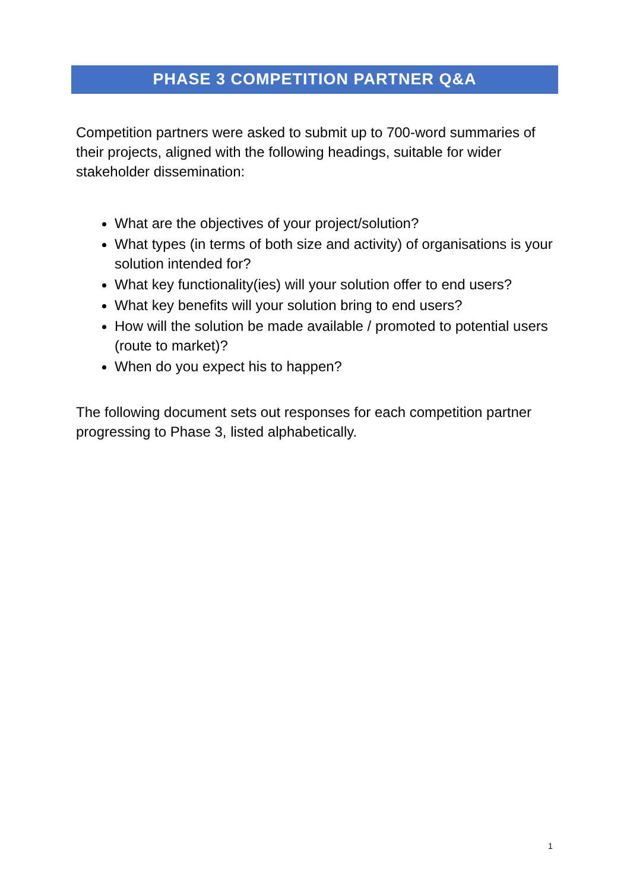PHASE 3 COMPETITION PARTNER Q&A
Competition partners were asked to submit up to 700-word summaries of their projects, aligned with the following headings, suitable for wider stakeholder dissemination:
What are the objectives of your project/solution?
What types (in terms of both size and activity) of organisations is your solution intended for?
What key functionality(ies) will your solution offer to end users?
What key benefits will your solution bring to end users?
How will the solution be made available / promoted to potential users (route to market)?
When do you expect his to happen?
The following document sets out responses for each competition partner progressing to Phase 3, listed alphabetically.
1